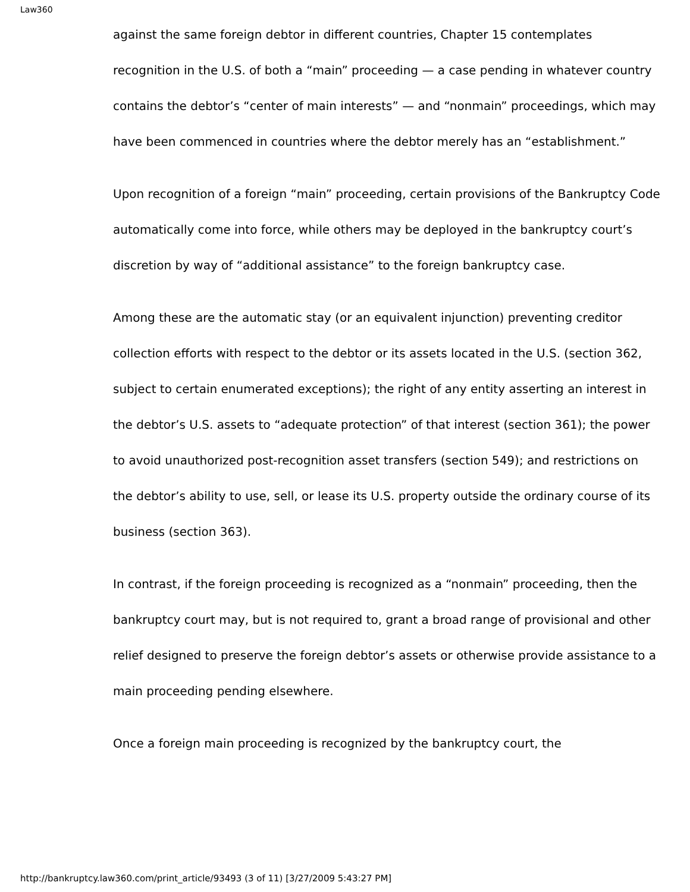Law360
against the same foreign debtor in different countries, Chapter 15 contemplates recognition in the U.S. of both a “main” proceeding — a case pending in whatever country contains the debtor’s “center of main interests” — and “nonmain” proceedings, which may have been commenced in countries where the debtor merely has an “establishment.”
Upon recognition of a foreign “main” proceeding, certain provisions of the Bankruptcy Code automatically come into force, while others may be deployed in the bankruptcy court’s discretion by way of “additional assistance” to the foreign bankruptcy case.
Among these are the automatic stay (or an equivalent injunction) preventing creditor collection efforts with respect to the debtor or its assets located in the U.S. (section 362, subject to certain enumerated exceptions); the right of any entity asserting an interest in the debtor’s U.S. assets to “adequate protection” of that interest (section 361); the power to avoid unauthorized post-recognition asset transfers (section 549); and restrictions on the debtor’s ability to use, sell, or lease its U.S. property outside the ordinary course of its business (section 363).
In contrast, if the foreign proceeding is recognized as a “nonmain” proceeding, then the bankruptcy court may, but is not required to, grant a broad range of provisional and other relief designed to preserve the foreign debtor’s assets or otherwise provide assistance to a main proceeding pending elsewhere.
Once a foreign main proceeding is recognized by the bankruptcy court, the
http://bankruptcy.law360.com/print_article/93493 (3 of 11) [3/27/2009 5:43:27 PM]